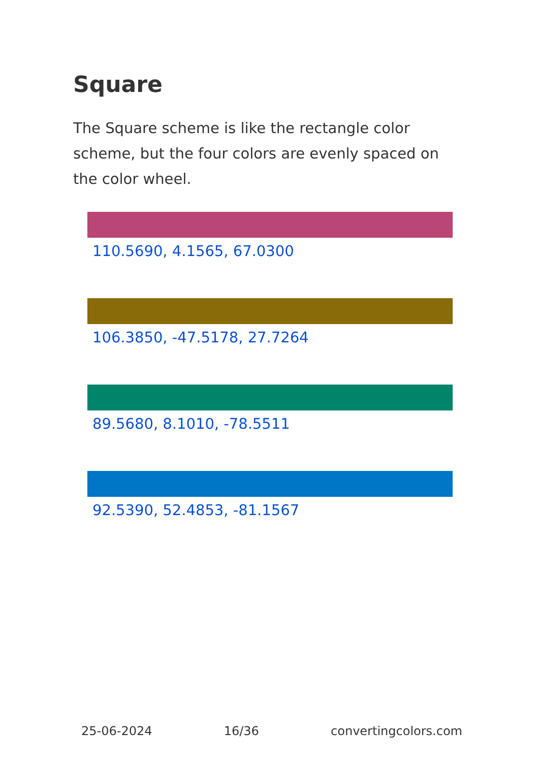Square
The Square scheme is like the rectangle color scheme, but the four colors are evenly spaced on the color wheel.
110.5690, 4.1565, 67.0300
106.3850, -47.5178, 27.7264
89.5680, 8.1010, -78.5511
92.5390, 52.4853, -81.1567
25-06-2024 16/36 convertingcolors.com